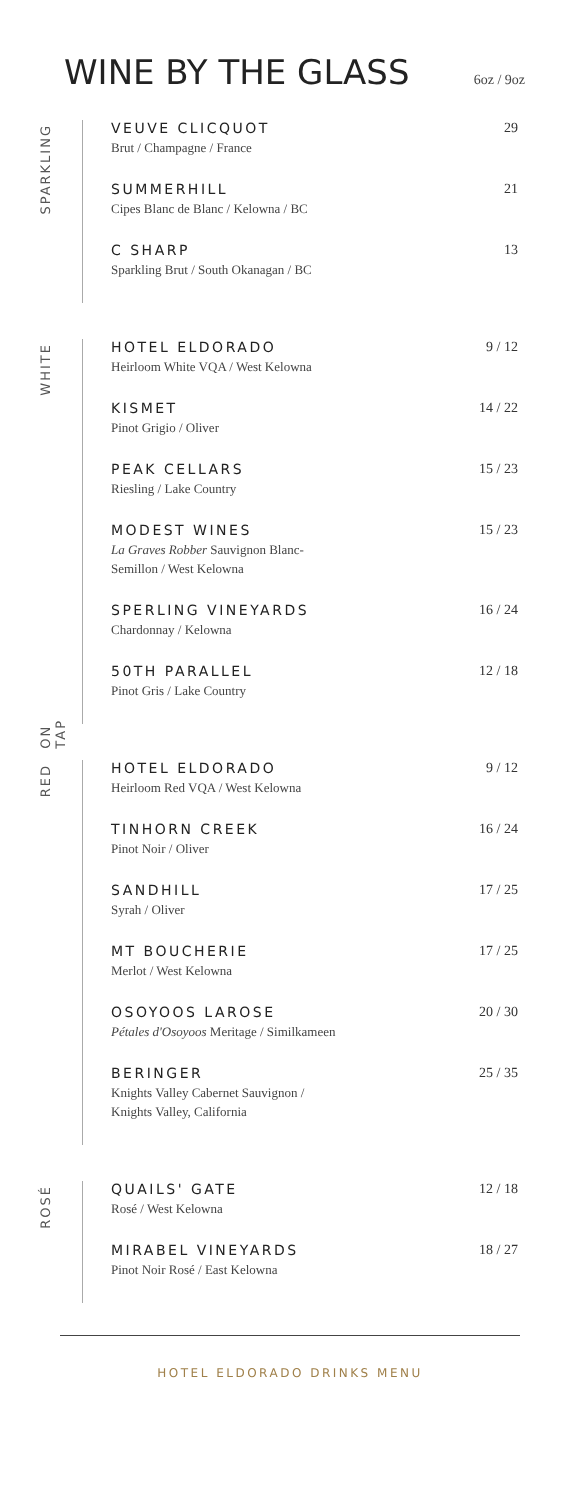WINE BY THE GLASS
6oz / 9oz
SPARKLING
VEUVE CLICQUOT
Brut / Champagne / France
29
SUMMERHILL
Cipes Blanc de Blanc / Kelowna / BC
21
C SHARP
Sparkling Brut / South Okanagan / BC
13
WHITE
ON TAP
HOTEL ELDORADO
Heirloom White VQA / West Kelowna
9 / 12
KISMET
Pinot Grigio / Oliver
14 / 22
PEAK CELLARS
Riesling / Lake Country
15 / 23
MODEST WINES
La Graves Robber Sauvignon Blanc-
Semillon / West Kelowna
15 / 23
SPERLING VINEYARDS
Chardonnay / Kelowna
16 / 24
50TH PARALLEL
Pinot Gris / Lake Country
12 / 18
RED
HOTEL ELDORADO
Heirloom Red VQA / West Kelowna
9 / 12
TINHORN CREEK
Pinot Noir / Oliver
16 / 24
SANDHILL
Syrah / Oliver
17 / 25
MT BOUCHERIE
Merlot / West Kelowna
17 / 25
OSOYOOS LAROSE
Pétales d'Osoyoos Meritage / Similkameen
20 / 30
BERINGER
Knights Valley Cabernet Sauvignon /
Knights Valley, California
25 / 35
ROSÉ
QUAILS' GATE
Rosé / West Kelowna
12 / 18
MIRABEL VINEYARDS
Pinot Noir Rosé / East Kelowna
18 / 27
HOTEL ELDORADO DRINKS MENU